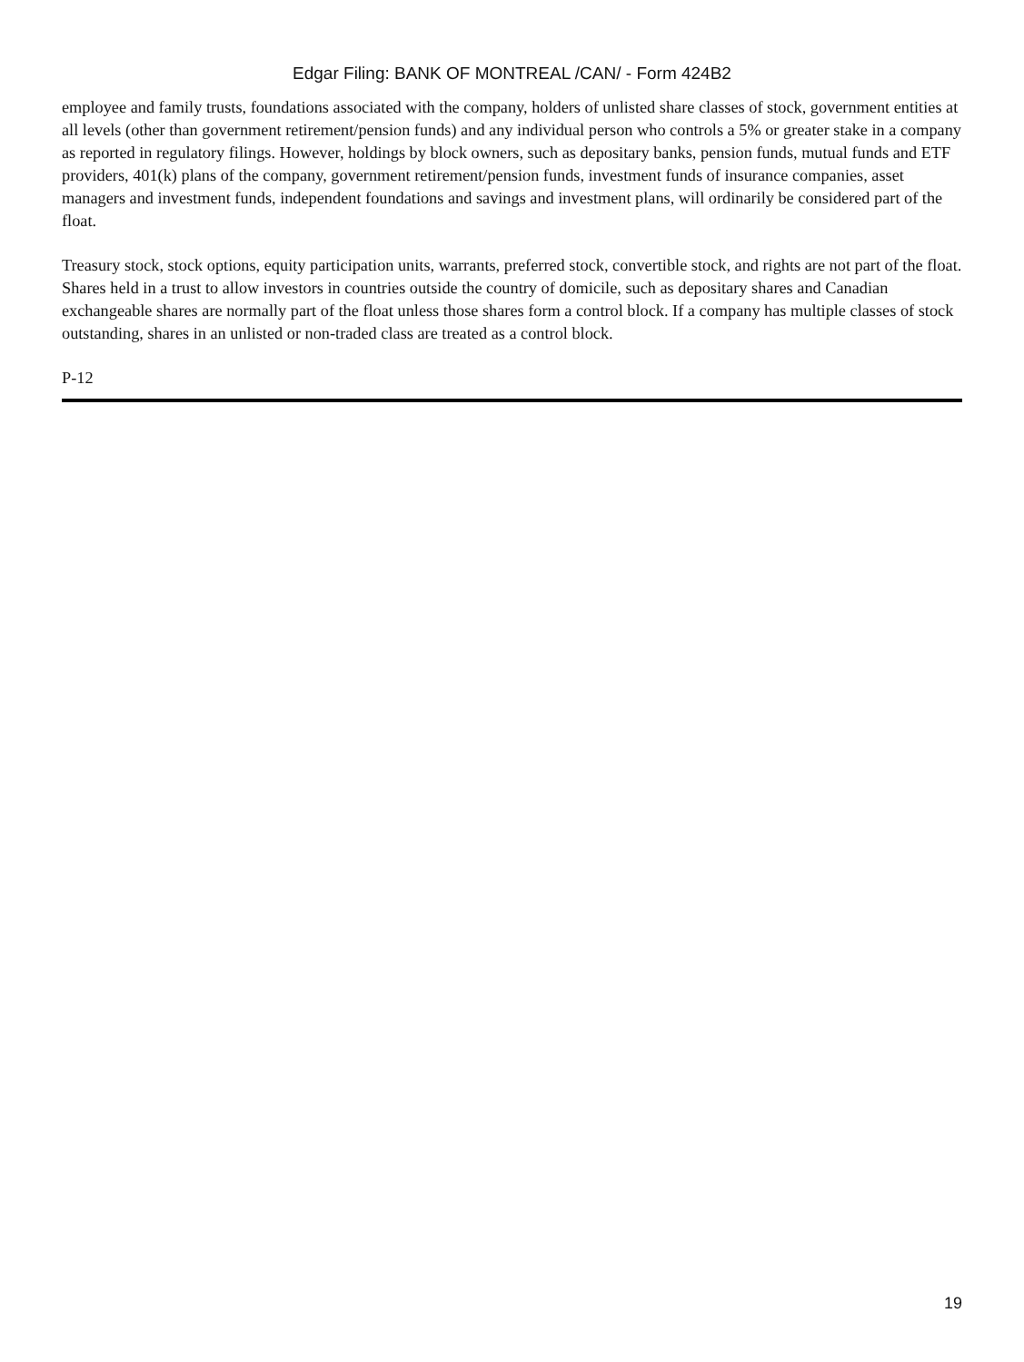Edgar Filing: BANK OF MONTREAL /CAN/ - Form 424B2
employee and family trusts, foundations associated with the company, holders of unlisted share classes of stock, government entities at all levels (other than government retirement/pension funds) and any individual person who controls a 5% or greater stake in a company as reported in regulatory filings. However, holdings by block owners, such as depositary banks, pension funds, mutual funds and ETF providers, 401(k) plans of the company, government retirement/pension funds, investment funds of insurance companies, asset managers and investment funds, independent foundations and savings and investment plans, will ordinarily be considered part of the float.
Treasury stock, stock options, equity participation units, warrants, preferred stock, convertible stock, and rights are not part of the float. Shares held in a trust to allow investors in countries outside the country of domicile, such as depositary shares and Canadian exchangeable shares are normally part of the float unless those shares form a control block. If a company has multiple classes of stock outstanding, shares in an unlisted or non-traded class are treated as a control block.
P-12
19